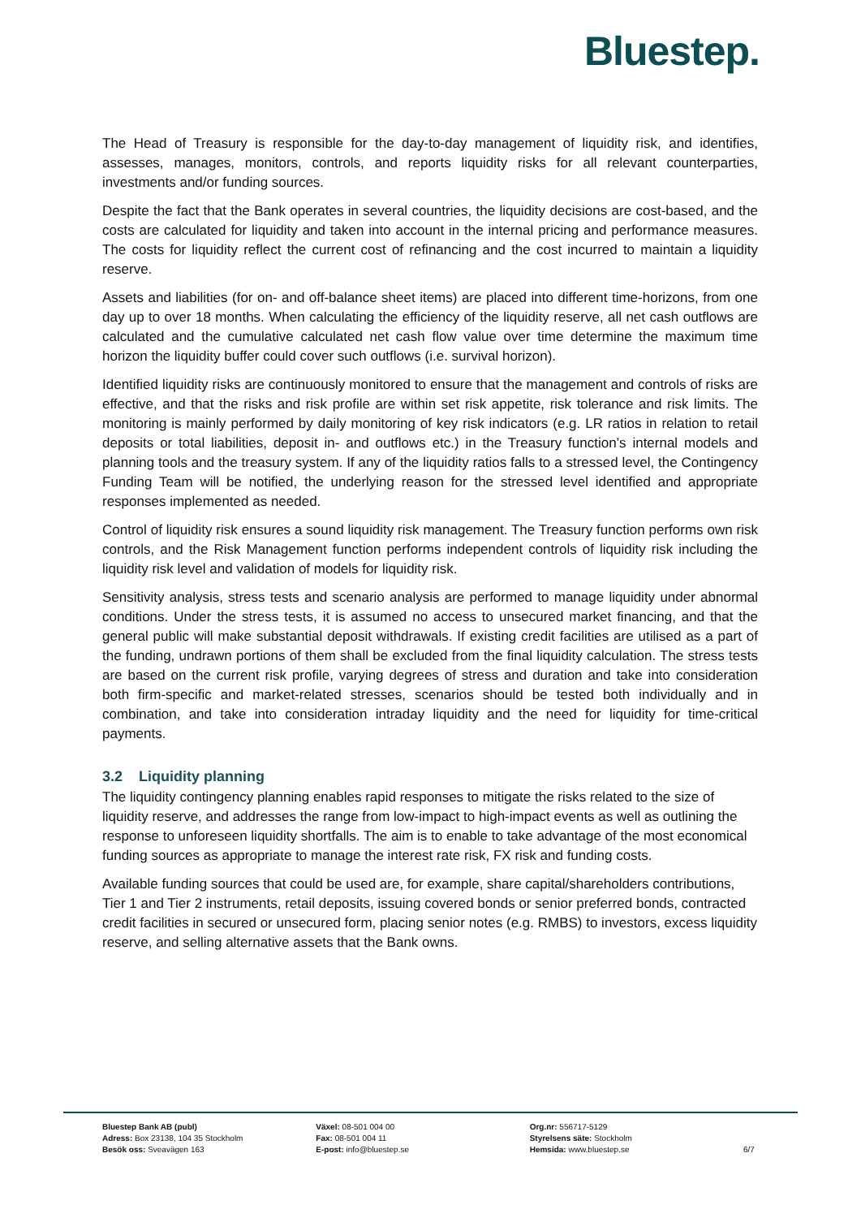Bluestep.
The Head of Treasury is responsible for the day-to-day management of liquidity risk, and identifies, assesses, manages, monitors, controls, and reports liquidity risks for all relevant counterparties, investments and/or funding sources.
Despite the fact that the Bank operates in several countries, the liquidity decisions are cost-based, and the costs are calculated for liquidity and taken into account in the internal pricing and performance measures. The costs for liquidity reflect the current cost of refinancing and the cost incurred to maintain a liquidity reserve.
Assets and liabilities (for on- and off-balance sheet items) are placed into different time-horizons, from one day up to over 18 months. When calculating the efficiency of the liquidity reserve, all net cash outflows are calculated and the cumulative calculated net cash flow value over time determine the maximum time horizon the liquidity buffer could cover such outflows (i.e. survival horizon).
Identified liquidity risks are continuously monitored to ensure that the management and controls of risks are effective, and that the risks and risk profile are within set risk appetite, risk tolerance and risk limits. The monitoring is mainly performed by daily monitoring of key risk indicators (e.g. LR ratios in relation to retail deposits or total liabilities, deposit in- and outflows etc.) in the Treasury function’s internal models and planning tools and the treasury system. If any of the liquidity ratios falls to a stressed level, the Contingency Funding Team will be notified, the underlying reason for the stressed level identified and appropriate responses implemented as needed.
Control of liquidity risk ensures a sound liquidity risk management. The Treasury function performs own risk controls, and the Risk Management function performs independent controls of liquidity risk including the liquidity risk level and validation of models for liquidity risk.
Sensitivity analysis, stress tests and scenario analysis are performed to manage liquidity under abnormal conditions. Under the stress tests, it is assumed no access to unsecured market financing, and that the general public will make substantial deposit withdrawals. If existing credit facilities are utilised as a part of the funding, undrawn portions of them shall be excluded from the final liquidity calculation. The stress tests are based on the current risk profile, varying degrees of stress and duration and take into consideration both firm-specific and market-related stresses, scenarios should be tested both individually and in combination, and take into consideration intraday liquidity and the need for liquidity for time-critical payments.
3.2 Liquidity planning
The liquidity contingency planning enables rapid responses to mitigate the risks related to the size of liquidity reserve, and addresses the range from low-impact to high-impact events as well as outlining the response to unforeseen liquidity shortfalls. The aim is to enable to take advantage of the most economical funding sources as appropriate to manage the interest rate risk, FX risk and funding costs.
Available funding sources that could be used are, for example, share capital/shareholders contributions, Tier 1 and Tier 2 instruments, retail deposits, issuing covered bonds or senior preferred bonds, contracted credit facilities in secured or unsecured form, placing senior notes (e.g. RMBS) to investors, excess liquidity reserve, and selling alternative assets that the Bank owns.
Bluestep Bank AB (publ)
Adress: Box 23138, 104 35 Stockholm
Besök oss: Sveavägen 163
Växel: 08-501 004 00
Fax: 08-501 004 11
E-post: info@bluestep.se
Org.nr: 556717-5129
Styrelsens säte: Stockholm
Hemsida: www.bluestep.se
6/7